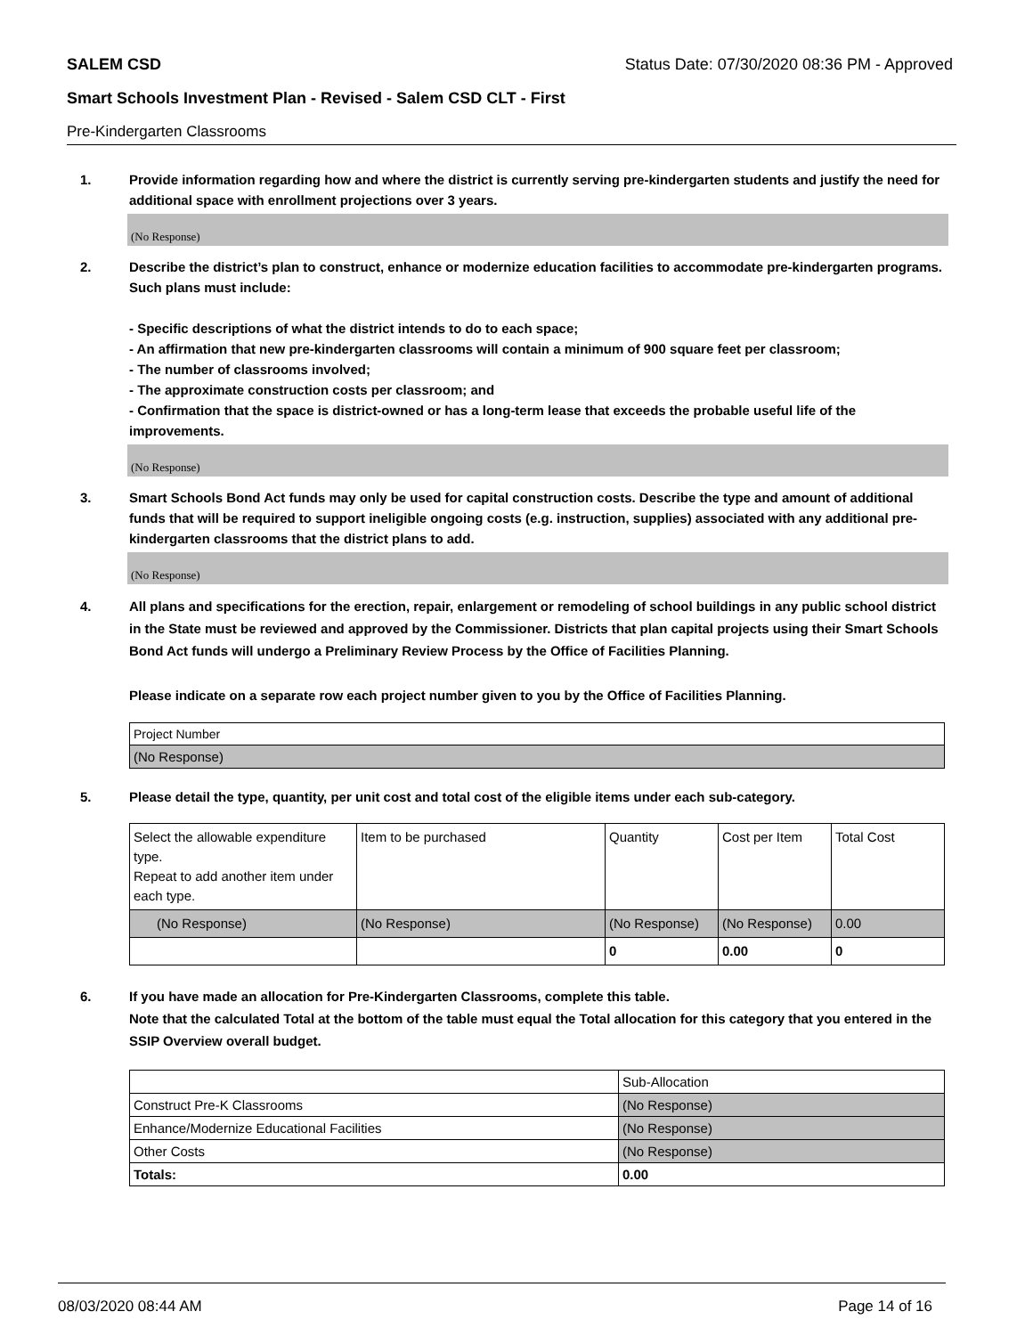SALEM CSD Status Date: 07/30/2020 08:36 PM - Approved
Smart Schools Investment Plan - Revised - Salem CSD CLT - First
Pre-Kindergarten Classrooms
1. Provide information regarding how and where the district is currently serving pre-kindergarten students and justify the need for additional space with enrollment projections over 3 years.
(No Response)
2. Describe the district’s plan to construct, enhance or modernize education facilities to accommodate pre-kindergarten programs. Such plans must include:
- Specific descriptions of what the district intends to do to each space;
- An affirmation that new pre-kindergarten classrooms will contain a minimum of 900 square feet per classroom;
- The number of classrooms involved;
- The approximate construction costs per classroom; and
- Confirmation that the space is district-owned or has a long-term lease that exceeds the probable useful life of the improvements.
(No Response)
3. Smart Schools Bond Act funds may only be used for capital construction costs. Describe the type and amount of additional funds that will be required to support ineligible ongoing costs (e.g. instruction, supplies) associated with any additional pre-kindergarten classrooms that the district plans to add.
(No Response)
4. All plans and specifications for the erection, repair, enlargement or remodeling of school buildings in any public school district in the State must be reviewed and approved by the Commissioner. Districts that plan capital projects using their Smart Schools Bond Act funds will undergo a Preliminary Review Process by the Office of Facilities Planning.
Please indicate on a separate row each project number given to you by the Office of Facilities Planning.
| Project Number |
| (No Response) |
5. Please detail the type, quantity, per unit cost and total cost of the eligible items under each sub-category.
| Select the allowable expenditure type. Repeat to add another item under each type. | Item to be purchased | Quantity | Cost per Item | Total Cost |
| (No Response) | (No Response) | (No Response) | (No Response) | 0.00 |
| | | 0 | 0.00 | 0 |
6. If you have made an allocation for Pre-Kindergarten Classrooms, complete this table.
Note that the calculated Total at the bottom of the table must equal the Total allocation for this category that you entered in the SSIP Overview overall budget.
| | Sub-Allocation |
| Construct Pre-K Classrooms | (No Response) |
| Enhance/Modernize Educational Facilities | (No Response) |
| Other Costs | (No Response) |
| Totals: | 0.00 |
08/03/2020 08:44 AM Page 14 of 16